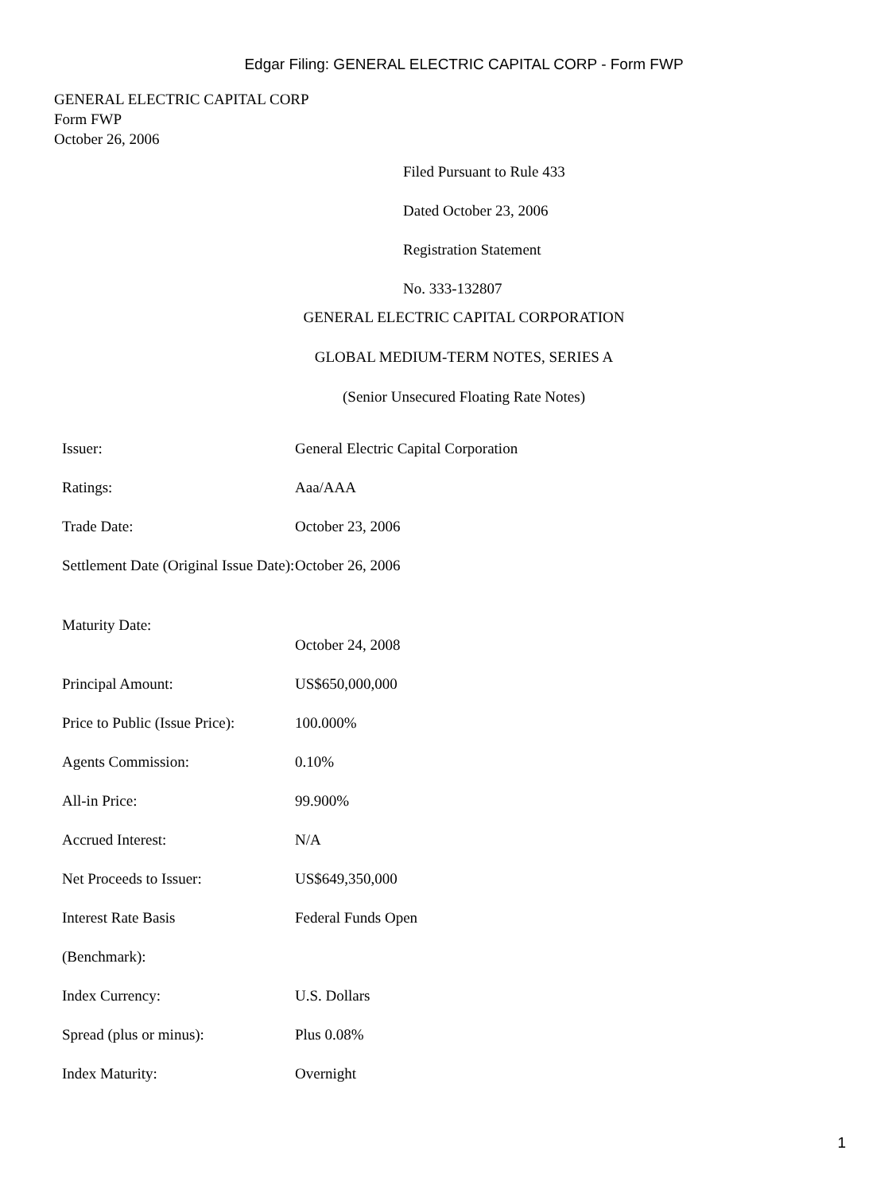Edgar Filing: GENERAL ELECTRIC CAPITAL CORP - Form FWP
GENERAL ELECTRIC CAPITAL CORP
Form FWP
October 26, 2006
Filed Pursuant to Rule 433
Dated October 23, 2006
Registration Statement
No. 333-132807
GENERAL ELECTRIC CAPITAL CORPORATION
GLOBAL MEDIUM-TERM NOTES, SERIES A
(Senior Unsecured Floating Rate Notes)
| Issuer: | General Electric Capital Corporation |
| Ratings: | Aaa/AAA |
| Trade Date: | October 23, 2006 |
| Settlement Date (Original Issue Date): | October 26, 2006 |
| Maturity Date: | October 24, 2008 |
| Principal Amount: | US$650,000,000 |
| Price to Public (Issue Price): | 100.000% |
| Agents Commission: | 0.10% |
| All-in Price: | 99.900% |
| Accrued Interest: | N/A |
| Net Proceeds to Issuer: | US$649,350,000 |
| Interest Rate Basis | Federal Funds Open |
| (Benchmark): | |
| Index Currency: | U.S. Dollars |
| Spread (plus or minus): | Plus 0.08% |
| Index Maturity: | Overnight |
1